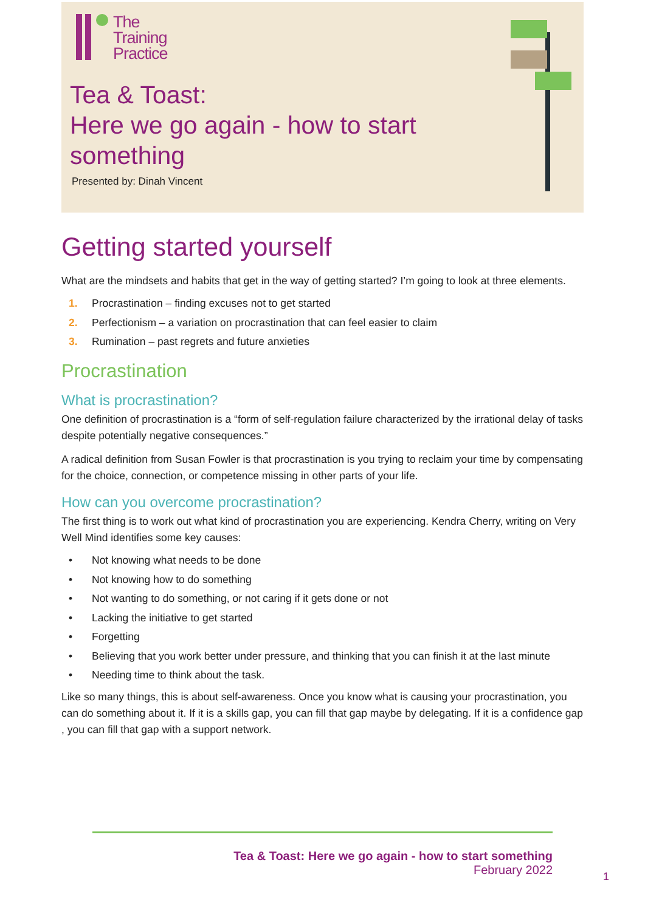The
Training
Practice
Tea & Toast:
Here we go again - how to start something
Presented by: Dinah Vincent
Getting started yourself
What are the mindsets and habits that get in the way of getting started? I’m going to look at three elements.
1. Procrastination – finding excuses not to get started
2. Perfectionism – a variation on procrastination that can feel easier to claim
3. Rumination – past regrets and future anxieties
Procrastination
What is procrastination?
One definition of procrastination is a “form of self-regulation failure characterized by the irrational delay of tasks despite potentially negative consequences.”
A radical definition from Susan Fowler is that procrastination is you trying to reclaim your time by compensating for the choice, connection, or competence missing in other parts of your life.
How can you overcome procrastination?
The first thing is to work out what kind of procrastination you are experiencing. Kendra Cherry, writing on Very Well Mind identifies some key causes:
• Not knowing what needs to be done
• Not knowing how to do something
• Not wanting to do something, or not caring if it gets done or not
• Lacking the initiative to get started
• Forgetting
• Believing that you work better under pressure, and thinking that you can finish it at the last minute
• Needing time to think about the task.
Like so many things, this is about self-awareness. Once you know what is causing your procrastination, you can do something about it. If it is a skills gap, you can fill that gap maybe by delegating. If it is a confidence gap , you can fill that gap with a support network.
Tea & Toast: Here we go again - how to start something
February 2022
1